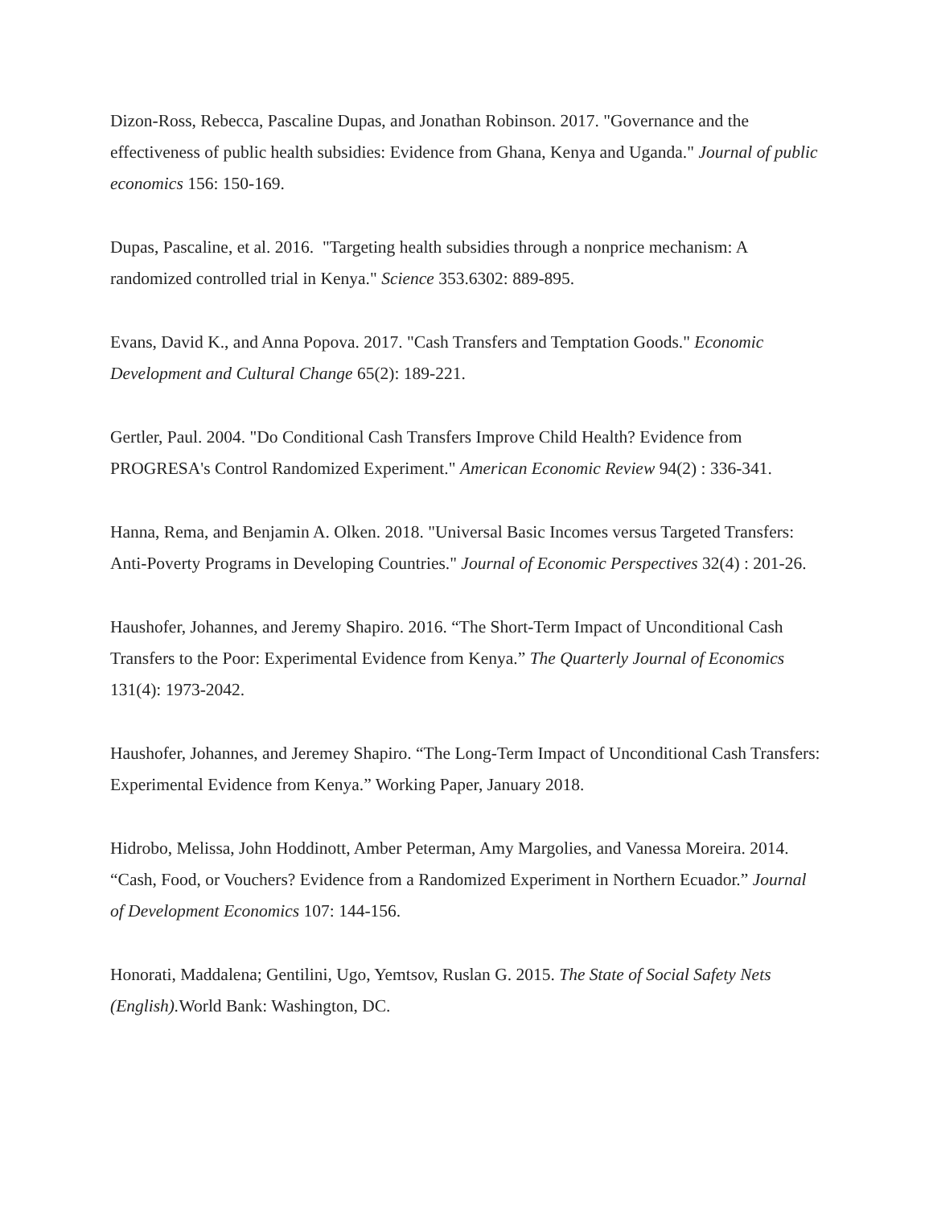Dizon-Ross, Rebecca, Pascaline Dupas, and Jonathan Robinson. 2017. "Governance and the effectiveness of public health subsidies: Evidence from Ghana, Kenya and Uganda." Journal of public economics 156: 150-169.
Dupas, Pascaline, et al. 2016. "Targeting health subsidies through a nonprice mechanism: A randomized controlled trial in Kenya." Science 353.6302: 889-895.
Evans, David K., and Anna Popova. 2017. "Cash Transfers and Temptation Goods." Economic Development and Cultural Change 65(2): 189-221.
Gertler, Paul. 2004. "Do Conditional Cash Transfers Improve Child Health? Evidence from PROGRESA's Control Randomized Experiment." American Economic Review 94(2) : 336-341.
Hanna, Rema, and Benjamin A. Olken. 2018. "Universal Basic Incomes versus Targeted Transfers: Anti-Poverty Programs in Developing Countries." Journal of Economic Perspectives 32(4) : 201-26.
Haushofer, Johannes, and Jeremy Shapiro. 2016. “The Short-Term Impact of Unconditional Cash Transfers to the Poor: Experimental Evidence from Kenya.” The Quarterly Journal of Economics 131(4): 1973-2042.
Haushofer, Johannes, and Jeremey Shapiro. “The Long-Term Impact of Unconditional Cash Transfers: Experimental Evidence from Kenya.” Working Paper, January 2018.
Hidrobo, Melissa, John Hoddinott, Amber Peterman, Amy Margolies, and Vanessa Moreira. 2014. “Cash, Food, or Vouchers? Evidence from a Randomized Experiment in Northern Ecuador.” Journal of Development Economics 107: 144-156.
Honorati, Maddalena; Gentilini, Ugo, Yemtsov, Ruslan G. 2015. The State of Social Safety Nets (English). World Bank: Washington, DC.